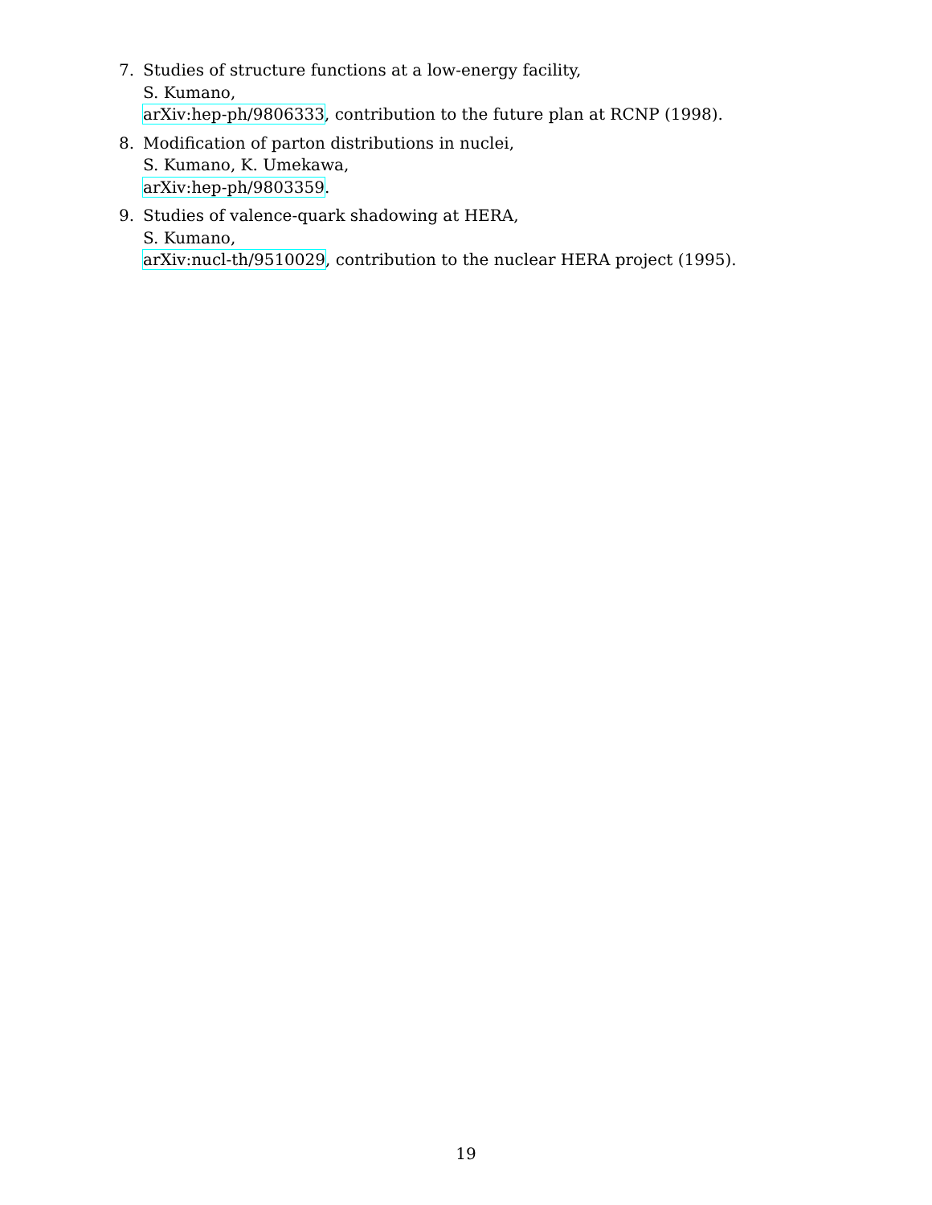7. Studies of structure functions at a low-energy facility,
S. Kumano,
arXiv:hep-ph/9806333, contribution to the future plan at RCNP (1998).
8. Modification of parton distributions in nuclei,
S. Kumano, K. Umekawa,
arXiv:hep-ph/9803359.
9. Studies of valence-quark shadowing at HERA,
S. Kumano,
arXiv:nucl-th/9510029, contribution to the nuclear HERA project (1995).
19